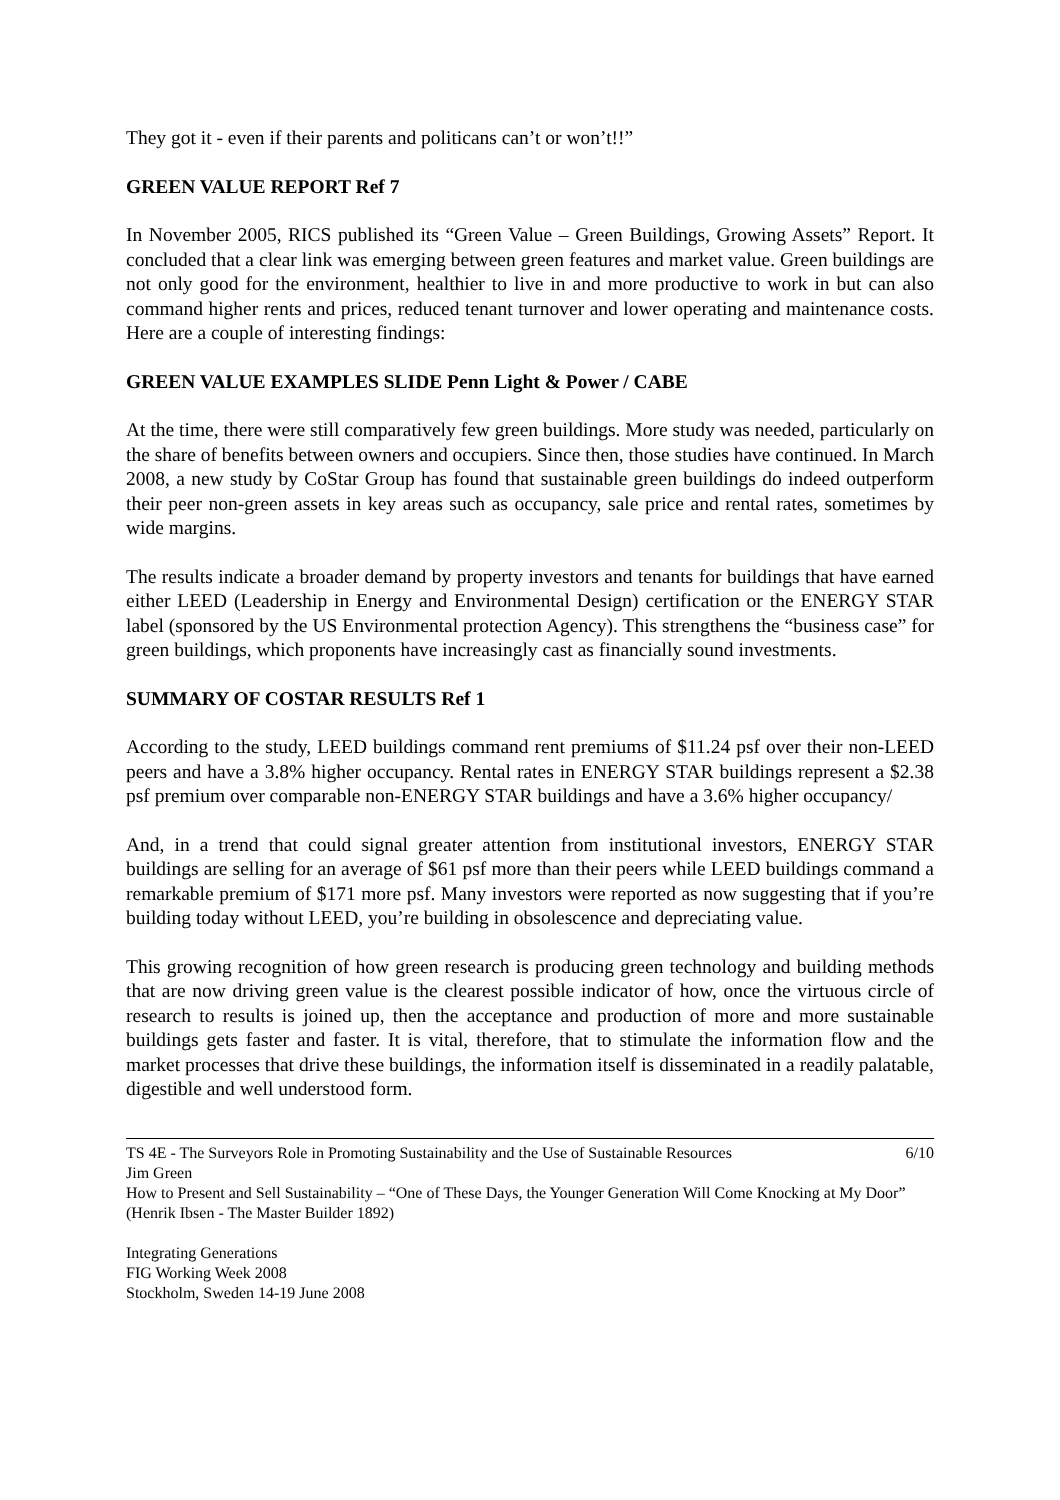They got it - even if their parents and politicans can’t or won’t!!”
GREEN VALUE REPORT Ref 7
In November 2005, RICS published its “Green Value – Green Buildings, Growing Assets” Report. It concluded that a clear link was emerging between green features and market value. Green buildings are not only good for the environment, healthier to live in and more productive to work in but can also command higher rents and prices, reduced tenant turnover and lower operating and maintenance costs. Here are a couple of interesting findings:
GREEN VALUE EXAMPLES SLIDE Penn Light & Power / CABE
At the time, there were still comparatively few green buildings. More study was needed, particularly on the share of benefits between owners and occupiers. Since then, those studies have continued. In March 2008, a new study by CoStar Group has found that sustainable green buildings do indeed outperform their peer non-green assets in key areas such as occupancy, sale price and rental rates, sometimes by wide margins.
The results indicate a broader demand by property investors and tenants for buildings that have earned either LEED (Leadership in Energy and Environmental Design) certification or the ENERGY STAR label (sponsored by the US Environmental protection Agency). This strengthens the “business case” for green buildings, which proponents have increasingly cast as financially sound investments.
SUMMARY OF COSTAR RESULTS Ref 1
According to the study, LEED buildings command rent premiums of $11.24 psf over their non-LEED peers and have a 3.8% higher occupancy. Rental rates in ENERGY STAR buildings represent a $2.38 psf premium over comparable non-ENERGY STAR buildings and have a 3.6% higher occupancy/
And, in a trend that could signal greater attention from institutional investors, ENERGY STAR buildings are selling for an average of $61 psf more than their peers while LEED buildings command a remarkable premium of $171 more psf. Many investors were reported as now suggesting that if you’re building today without LEED, you’re building in obsolescence and depreciating value.
This growing recognition of how green research is producing green technology and building methods that are now driving green value is the clearest possible indicator of how, once the virtuous circle of research to results is joined up, then the acceptance and production of more and more sustainable buildings gets faster and faster. It is vital, therefore, that to stimulate the information flow and the market processes that drive these buildings, the information itself is disseminated in a readily palatable, digestible and well understood form.
TS 4E - The Surveyors Role in Promoting Sustainability and the Use of Sustainable Resources 6/10
Jim Green
How to Present and Sell Sustainability – “One of These Days, the Younger Generation Will Come Knocking at My Door” (Henrik Ibsen - The Master Builder 1892)
Integrating Generations
FIG Working Week 2008
Stockholm, Sweden 14-19 June 2008